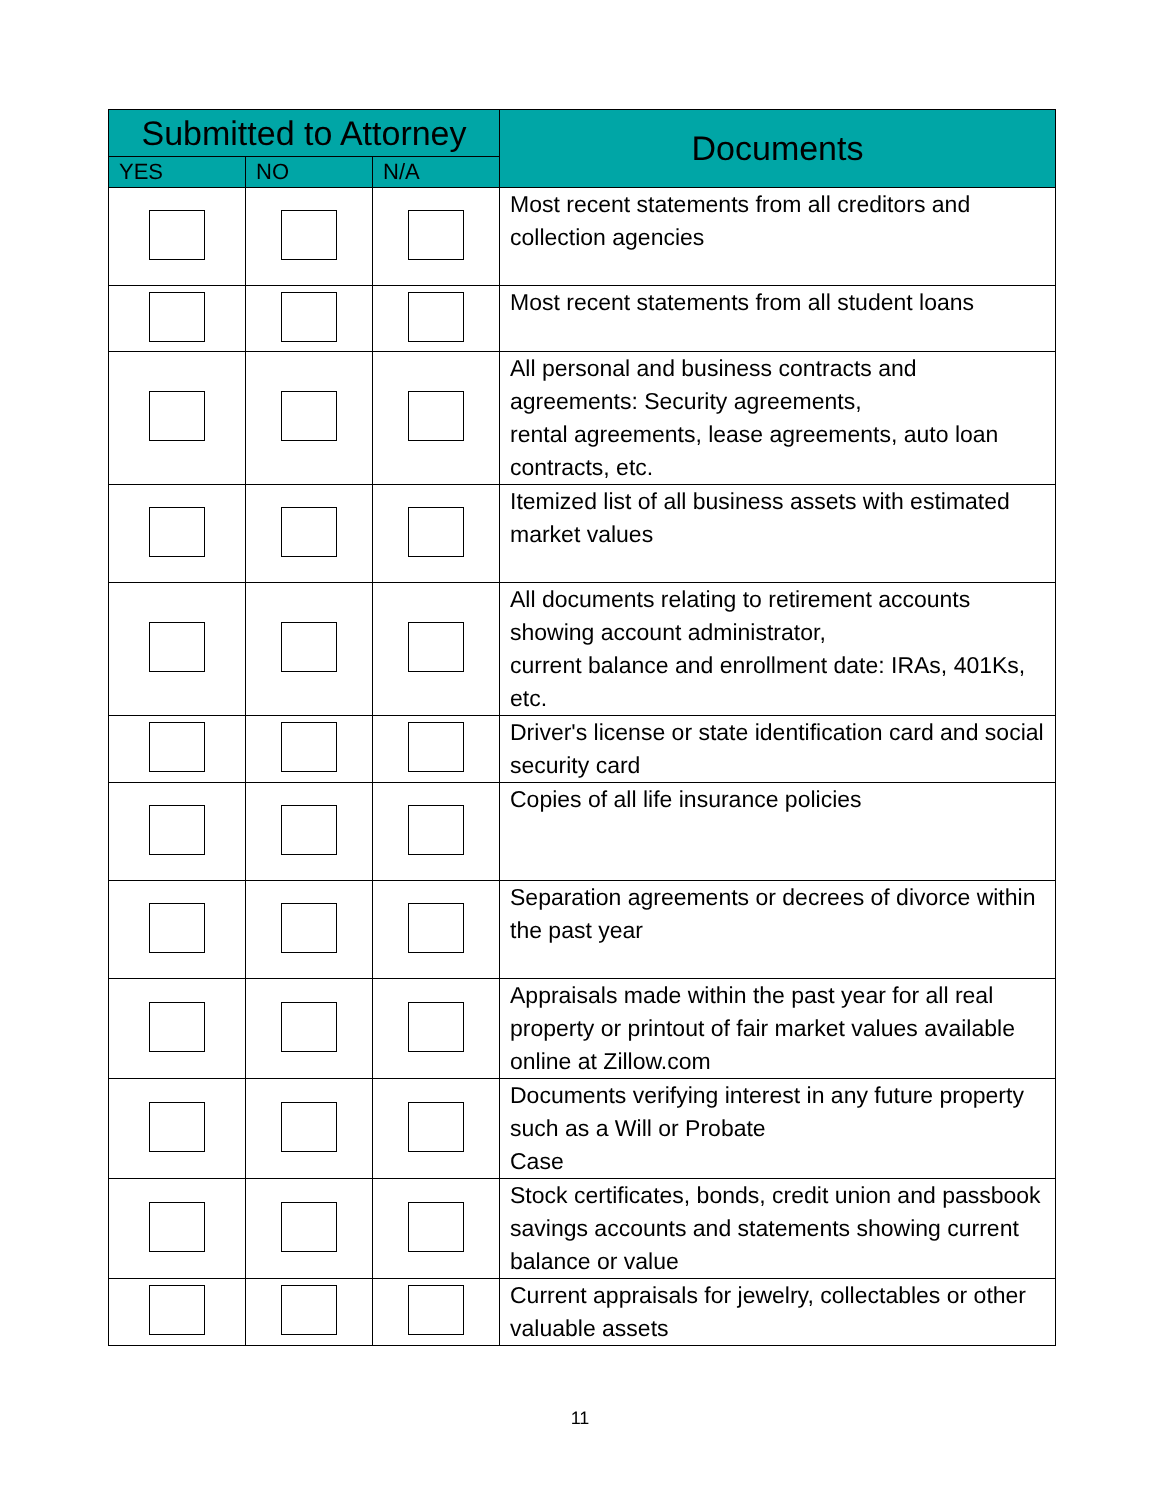| Submitted to Attorney | | | Documents |
| --- | --- | --- | --- |
| YES | NO | N/A | |
| | | | Most recent statements from all creditors and collection agencies |
| | | | Most recent statements from all student loans |
| | | | All personal and business contracts and agreements: Security agreements, rental agreements, lease agreements, auto loan contracts, etc. |
| | | | Itemized list of all business assets with estimated market values |
| | | | All documents relating to retirement accounts showing account administrator, current balance and enrollment date: IRAs, 401Ks, etc. |
| | | | Driver's license or state identification card and social security card |
| | | | Copies of all life insurance policies |
| | | | Separation agreements or decrees of divorce within the past year |
| | | | Appraisals made within the past year for all real property or printout of fair market values available online at Zillow.com |
| | | | Documents verifying interest in any future property such as a Will or Probate Case |
| | | | Stock certificates, bonds, credit union and passbook savings accounts and statements showing current balance or value |
| | | | Current appraisals for jewelry, collectables or other valuable assets |
11